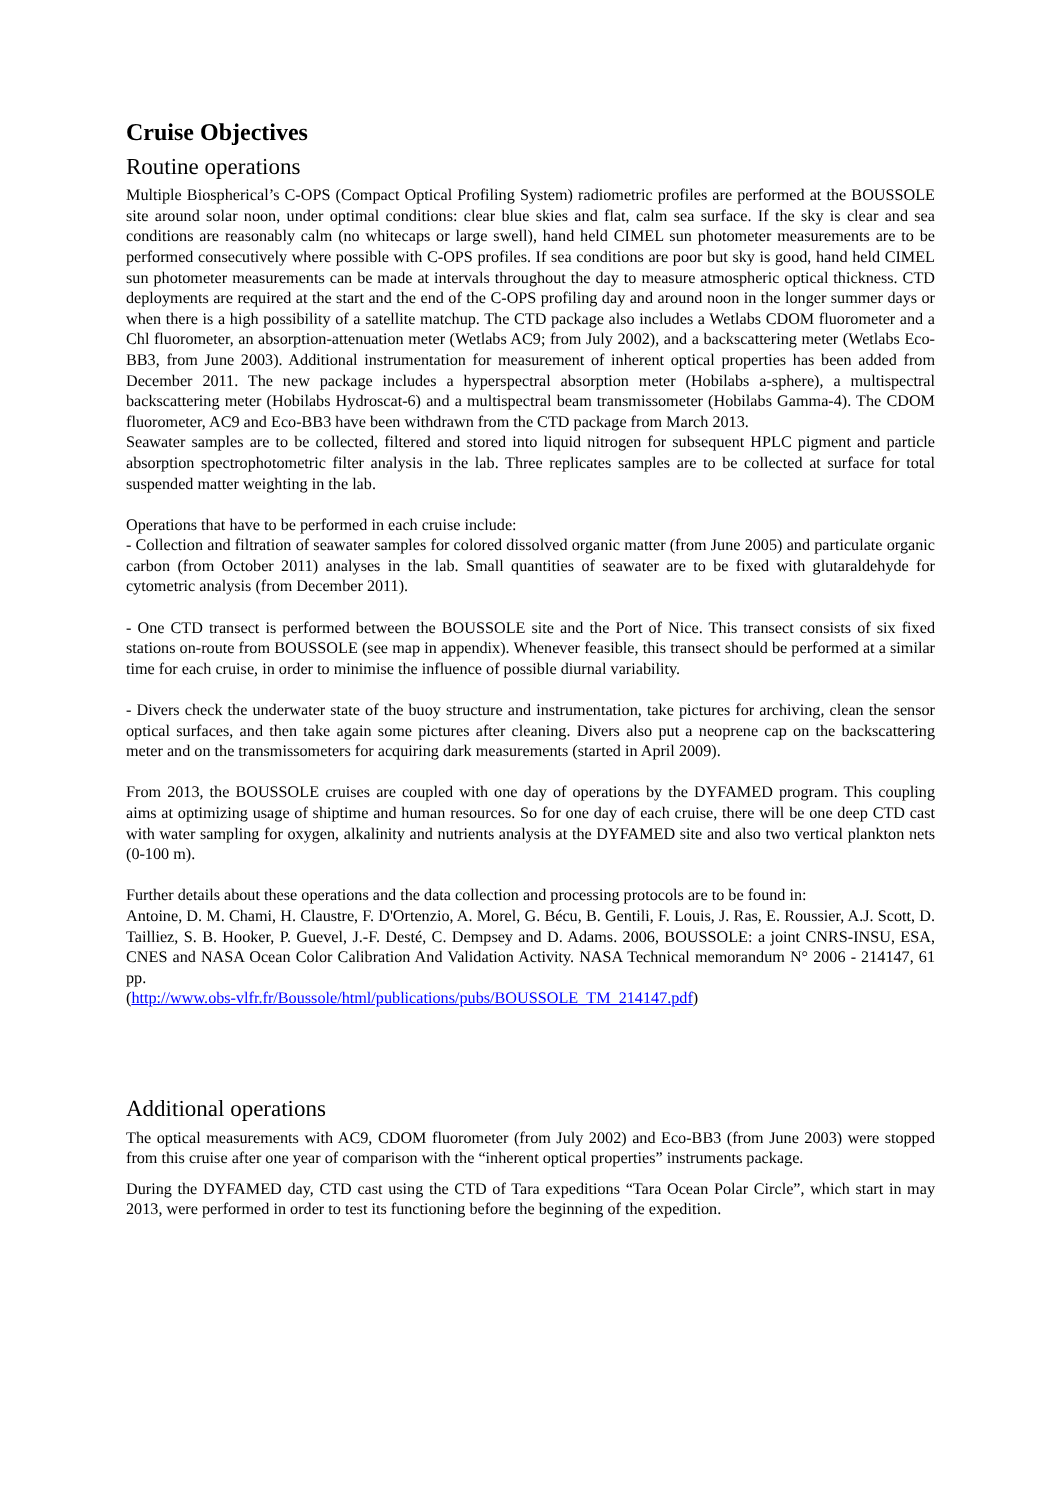Cruise Objectives
Routine operations
Multiple Biospherical’s C-OPS (Compact Optical Profiling System) radiometric profiles are performed at the BOUSSOLE site around solar noon, under optimal conditions: clear blue skies and flat, calm sea surface. If the sky is clear and sea conditions are reasonably calm (no whitecaps or large swell), hand held CIMEL sun photometer measurements are to be performed consecutively where possible with C-OPS profiles. If sea conditions are poor but sky is good, hand held CIMEL sun photometer measurements can be made at intervals throughout the day to measure atmospheric optical thickness. CTD deployments are required at the start and the end of the C-OPS profiling day and around noon in the longer summer days or when there is a high possibility of a satellite matchup. The CTD package also includes a Wetlabs CDOM fluorometer and a Chl fluorometer, an absorption-attenuation meter (Wetlabs AC9; from July 2002), and a backscattering meter (Wetlabs Eco-BB3, from June 2003). Additional instrumentation for measurement of inherent optical properties has been added from December 2011. The new package includes a hyperspectral absorption meter (Hobilabs a-sphere), a multispectral backscattering meter (Hobilabs Hydroscat-6) and a multispectral beam transmissometer (Hobilabs Gamma-4). The CDOM fluorometer, AC9 and Eco-BB3 have been withdrawn from the CTD package from March 2013.
Seawater samples are to be collected, filtered and stored into liquid nitrogen for subsequent HPLC pigment and particle absorption spectrophotometric filter analysis in the lab. Three replicates samples are to be collected at surface for total suspended matter weighting in the lab.
Operations that have to be performed in each cruise include:
- Collection and filtration of seawater samples for colored dissolved organic matter (from June 2005) and particulate organic carbon (from October 2011) analyses in the lab. Small quantities of seawater are to be fixed with glutaraldehyde for cytometric analysis (from December 2011).
- One CTD transect is performed between the BOUSSOLE site and the Port of Nice. This transect consists of six fixed stations on-route from BOUSSOLE (see map in appendix). Whenever feasible, this transect should be performed at a similar time for each cruise, in order to minimise the influence of possible diurnal variability.
- Divers check the underwater state of the buoy structure and instrumentation, take pictures for archiving, clean the sensor optical surfaces, and then take again some pictures after cleaning. Divers also put a neoprene cap on the backscattering meter and on the transmissometers for acquiring dark measurements (started in April 2009).
From 2013, the BOUSSOLE cruises are coupled with one day of operations by the DYFAMED program. This coupling aims at optimizing usage of shiptime and human resources. So for one day of each cruise, there will be one deep CTD cast with water sampling for oxygen, alkalinity and nutrients analysis at the DYFAMED site and also two vertical plankton nets (0-100 m).
Further details about these operations and the data collection and processing protocols are to be found in:
Antoine, D. M. Chami, H. Claustre, F. D'Ortenzio, A. Morel, G. Bécu, B. Gentili, F. Louis, J. Ras, E. Roussier, A.J. Scott, D. Tailliez, S. B. Hooker, P. Guevel, J.-F. Desté, C. Dempsey and D. Adams. 2006, BOUSSOLE: a joint CNRS-INSU, ESA, CNES and NASA Ocean Color Calibration And Validation Activity. NASA Technical memorandum N° 2006 - 214147, 61 pp.
(http://www.obs-vlfr.fr/Boussole/html/publications/pubs/BOUSSOLE_TM_214147.pdf)
Additional operations
The optical measurements with AC9, CDOM fluorometer (from July 2002) and Eco-BB3 (from June 2003) were stopped from this cruise after one year of comparison with the “inherent optical properties” instruments package.
During the DYFAMED day, CTD cast using the CTD of Tara expeditions “Tara Ocean Polar Circle”, which start in may 2013, were performed in order to test its functioning before the beginning of the expedition.